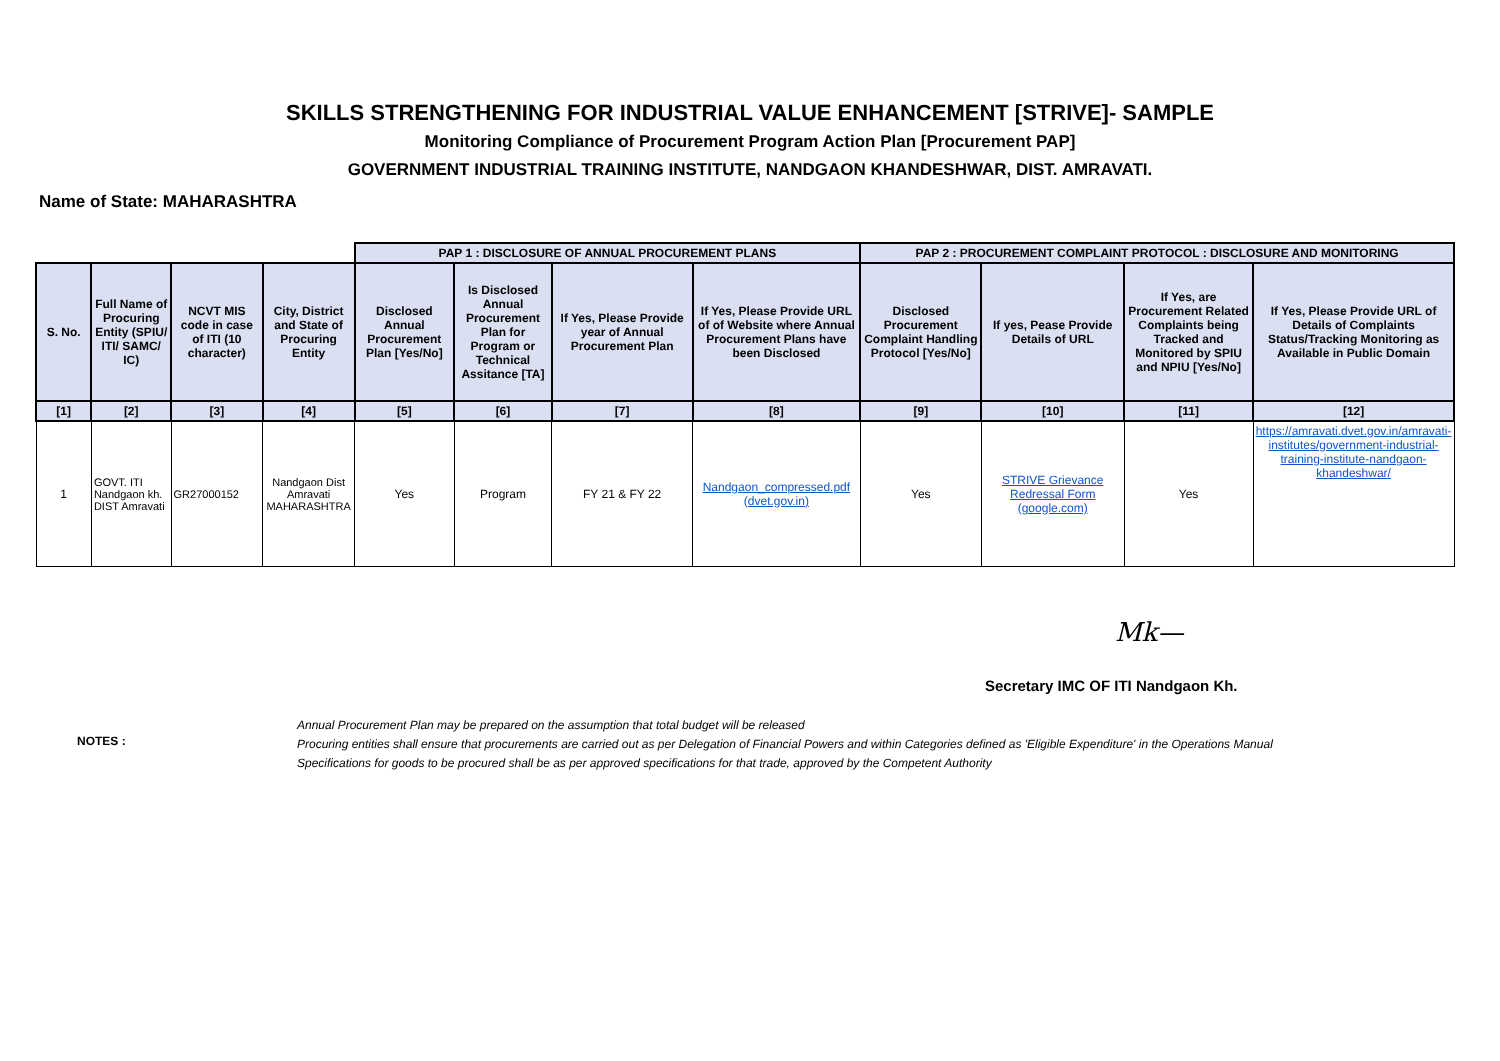SKILLS STRENGTHENING FOR INDUSTRIAL VALUE ENHANCEMENT [STRIVE]- SAMPLE
Monitoring Compliance of Procurement Program Action Plan [Procurement PAP]
GOVERNMENT INDUSTRIAL TRAINING INSTITUTE, NANDGAON KHANDESHWAR, DIST. AMRAVATI.
Name of State: MAHARASHTRA
| | | | | PAP 1 : DISCLOSURE OF ANNUAL PROCUREMENT PLANS | | | | PAP 2 : PROCUREMENT COMPLAINT PROTOCOL : DISCLOSURE AND MONITORING | | | |
| --- | --- | --- | --- | --- | --- | --- | --- | --- | --- | --- | --- |
| S. No. | Full Name of Procuring Entity (SPIU/ ITI/ SAMC/ IC) | NCVT MIS code in case of ITI (10 character) | City, District and State of Procuring Entity | Disclosed Annual Procurement Plan [Yes/No] | Is Disclosed Annual Procurement Plan for Program or Technical Assitance [TA] | If Yes, Please Provide year of Annual Procurement Plan | If Yes, Please Provide URL of of Website where Annual Procurement Plans have been Disclosed | Disclosed Procurement Complaint Handling Protocol [Yes/No] | If yes, Pease Provide Details of URL | If Yes, are Procurement Related Complaints being Tracked and Monitored by SPIU and NPIU [Yes/No] | If Yes, Please Provide URL of Details of Complaints Status/Tracking Monitoring as Available in Public Domain |
| [1] | [2] | [3] | [4] | [5] | [6] | [7] | [8] | [9] | [10] | [11] | [12] |
| 1 | GOVT. ITI Nandgaon kh. DIST Amravati | GR27000152 | Nandgaon Dist Amravati MAHARASHTRA | Yes | Program | FY 21 & FY 22 | Nandgaon_compressed.pdf (dvet.gov.in) | Yes | STRIVE Grievance Redressal Form (google.com) | Yes | https://amravati.dvet.gov.in/amravati-institutes/government-industrial-training-institute-nandgaon-khandeshwar/ |
Mk—
Secretary IMC OF ITI Nandgaon Kh.
NOTES :
Annual Procurement Plan may be prepared on the assumption that total budget will be released
Procuring entities shall ensure that procurements are carried out as per Delegation of Financial Powers and within Categories defined as 'Eligible Expenditure' in the Operations Manual
Specifications for goods to be procured shall be as per approved specifications for that trade, approved by the Competent Authority